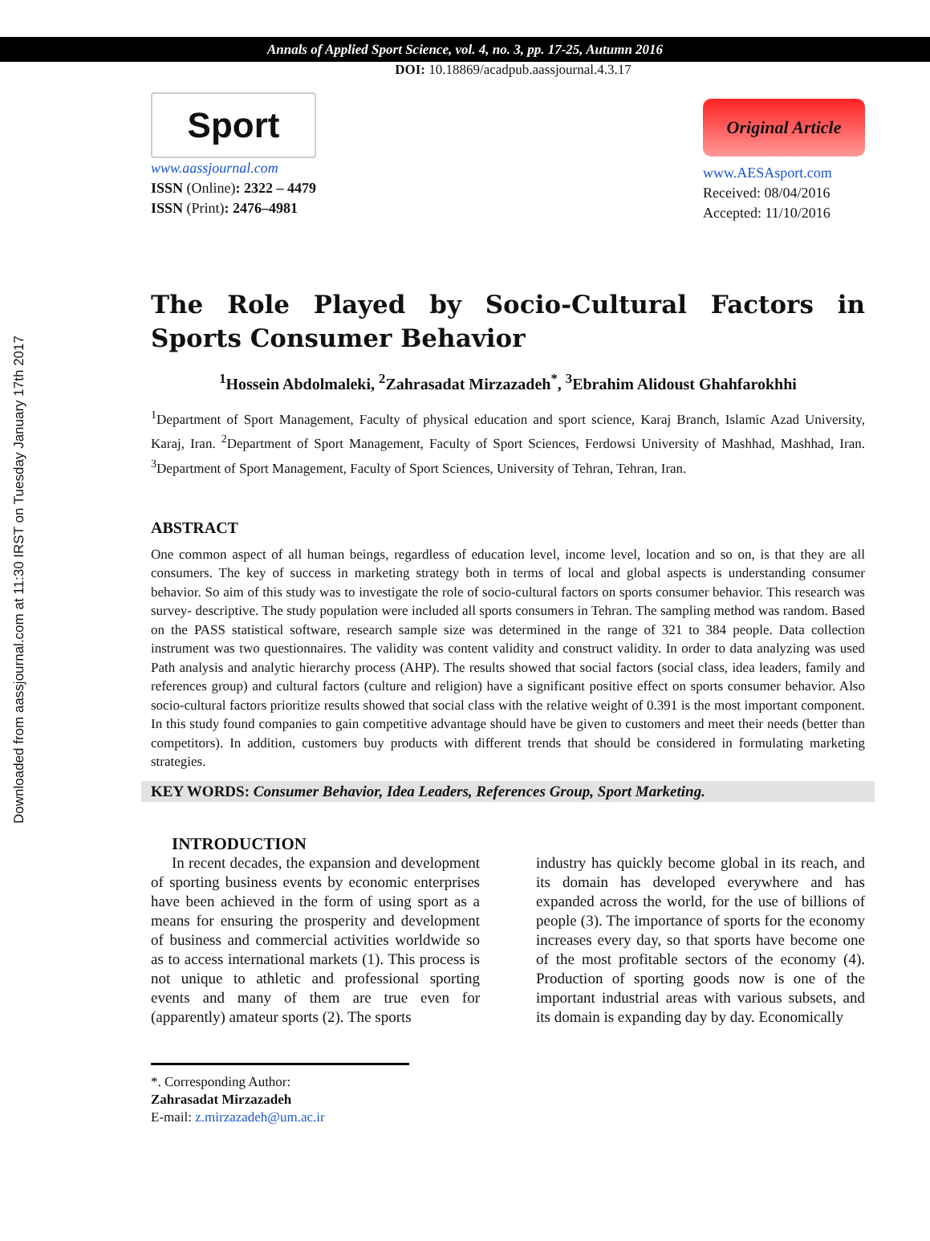Annals of Applied Sport Science, vol. 4, no. 3, pp. 17-25, Autumn 2016
DOI: 10.18869/acadpub.aassjournal.4.3.17
Downloaded from aassjournal.com at 11:30 IRST on Tuesday January 17th 2017
Sport
www.aassjournal.com
ISSN (Online): 2322 – 4479
ISSN (Print): 2476–4981
Original Article
www.AESAsport.com
Received: 08/04/2016
Accepted: 11/10/2016
The Role Played by Socio-Cultural Factors in Sports Consumer Behavior
<sup>1</sup> Hossein Abdolmaleki, <sup>2</sup>Zahrasadat Mirzazadeh<sup>*</sup>, <sup>3</sup>Ebrahim Alidoust Ghahfarokhhi
<sup>1</sup> Department of Sport Management, Faculty of physical education and sport science, Karaj Branch, Islamic Azad University, Karaj, Iran. <sup>2</sup>Department of Sport Management, Faculty of Sport Sciences, Ferdowsi University of Mashhad, Mashhad, Iran. <sup>3</sup>Department of Sport Management, Faculty of Sport Sciences, University of Tehran, Tehran, Iran.
ABSTRACT
One common aspect of all human beings, regardless of education level, income level, location and so on, is that they are all consumers. The key of success in marketing strategy both in terms of local and global aspects is understanding consumer behavior. So aim of this study was to investigate the role of socio-cultural factors on sports consumer behavior. This research was survey- descriptive. The study population were included all sports consumers in Tehran. The sampling method was random. Based on the PASS statistical software, research sample size was determined in the range of 321 to 384 people. Data collection instrument was two questionnaires. The validity was content validity and construct validity. In order to data analyzing was used Path analysis and analytic hierarchy process (AHP). The results showed that social factors (social class, idea leaders, family and references group) and cultural factors (culture and religion) have a significant positive effect on sports consumer behavior. Also socio-cultural factors prioritize results showed that social class with the relative weight of 0.391 is the most important component. In this study found companies to gain competitive advantage should have be given to customers and meet their needs (better than competitors). In addition, customers buy products with different trends that should be considered in formulating marketing strategies.
KEY WORDS: Consumer Behavior, Idea Leaders, References Group, Sport Marketing.
INTRODUCTION
In recent decades, the expansion and development of sporting business events by economic enterprises have been achieved in the form of using sport as a means for ensuring the prosperity and development of business and commercial activities worldwide so as to access international markets (1). This process is not unique to athletic and professional sporting events and many of them are true even for (apparently) amateur sports (2). The sports
industry has quickly become global in its reach, and its domain has developed everywhere and has expanded across the world, for the use of billions of people (3). The importance of sports for the economy increases every day, so that sports have become one of the most profitable sectors of the economy (4). Production of sporting goods now is one of the important industrial areas with various subsets, and its domain is expanding day by day. Economically
*. Corresponding Author:
Zahrasadat Mirzazadeh
E-mail: z.mirzazadeh@um.ac.ir